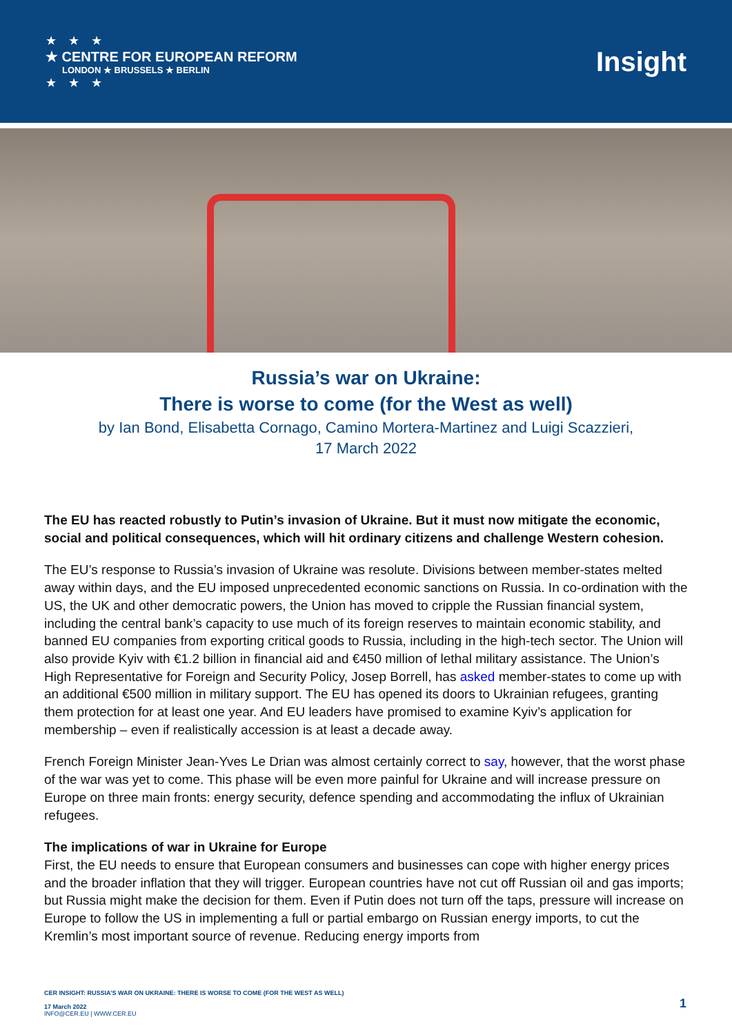★ ★ ★
★ CENTRE FOR EUROPEAN REFORM
LONDON ★ BRUSSELS ★ BERLIN
★ ★ ★
Insight
Russia’s war on Ukraine:
There is worse to come (for the West as well)
by Ian Bond, Elisabetta Cornago, Camino Mortera-Martinez and Luigi Scazzieri,
17 March 2022
The EU has reacted robustly to Putin’s invasion of Ukraine. But it must now mitigate the economic, social and political consequences, which will hit ordinary citizens and challenge Western cohesion.
The EU’s response to Russia’s invasion of Ukraine was resolute. Divisions between member-states melted away within days, and the EU imposed unprecedented economic sanctions on Russia. In co-ordination with the US, the UK and other democratic powers, the Union has moved to cripple the Russian financial system, including the central bank’s capacity to use much of its foreign reserves to maintain economic stability, and banned EU companies from exporting critical goods to Russia, including in the high-tech sector. The Union will also provide Kyiv with €1.2 billion in financial aid and €450 million of lethal military assistance. The Union’s High Representative for Foreign and Security Policy, Josep Borrell, has asked member-states to come up with an additional €500 million in military support. The EU has opened its doors to Ukrainian refugees, granting them protection for at least one year. And EU leaders have promised to examine Kyiv’s application for membership – even if realistically accession is at least a decade away.
French Foreign Minister Jean-Yves Le Drian was almost certainly correct to say, however, that the worst phase of the war was yet to come. This phase will be even more painful for Ukraine and will increase pressure on Europe on three main fronts: energy security, defence spending and accommodating the influx of Ukrainian refugees.
The implications of war in Ukraine for Europe
First, the EU needs to ensure that European consumers and businesses can cope with higher energy prices and the broader inflation that they will trigger. European countries have not cut off Russian oil and gas imports; but Russia might make the decision for them. Even if Putin does not turn off the taps, pressure will increase on Europe to follow the US in implementing a full or partial embargo on Russian energy imports, to cut the Kremlin’s most important source of revenue. Reducing energy imports from
CER INSIGHT: RUSSIA’S WAR ON UKRAINE: THERE IS WORSE TO COME (FOR THE WEST AS WELL)
17 March 2022
INFO@CER.EU | WWW.CER.EU
1